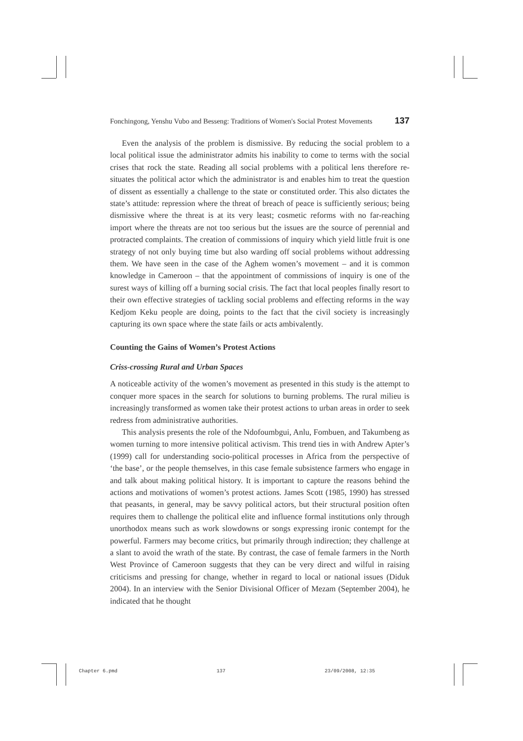Fonchingong, Yenshu Vubo and Besseng: Traditions of Women's Social Protest Movements 137
Even the analysis of the problem is dismissive. By reducing the social problem to a local political issue the administrator admits his inability to come to terms with the social crises that rock the state. Reading all social problems with a political lens therefore re-situates the political actor which the administrator is and enables him to treat the question of dissent as essentially a challenge to the state or constituted order. This also dictates the state’s attitude: repression where the threat of breach of peace is sufficiently serious; being dismissive where the threat is at its very least; cosmetic reforms with no far-reaching import where the threats are not too serious but the issues are the source of perennial and protracted complaints. The creation of commissions of inquiry which yield little fruit is one strategy of not only buying time but also warding off social problems without addressing them. We have seen in the case of the Aghem women’s movement – and it is common knowledge in Cameroon – that the appointment of commissions of inquiry is one of the surest ways of killing off a burning social crisis. The fact that local peoples finally resort to their own effective strategies of tackling social problems and effecting reforms in the way Kedjom Keku people are doing, points to the fact that the civil society is increasingly capturing its own space where the state fails or acts ambivalently.
Counting the Gains of Women’s Protest Actions
Criss-crossing Rural and Urban Spaces
A noticeable activity of the women’s movement as presented in this study is the attempt to conquer more spaces in the search for solutions to burning problems. The rural milieu is increasingly transformed as women take their protest actions to urban areas in order to seek redress from administrative authorities.
This analysis presents the role of the Ndofoumbgui, Anlu, Fombuen, and Takumbeng as women turning to more intensive political activism. This trend ties in with Andrew Apter’s (1999) call for understanding socio-political processes in Africa from the perspective of ‘the base’, or the people themselves, in this case female subsistence farmers who engage in and talk about making political history. It is important to capture the reasons behind the actions and motivations of women’s protest actions. James Scott (1985, 1990) has stressed that peasants, in general, may be savvy political actors, but their structural position often requires them to challenge the political elite and influence formal institutions only through unorthodox means such as work slowdowns or songs expressing ironic contempt for the powerful. Farmers may become critics, but primarily through indirection; they challenge at a slant to avoid the wrath of the state. By contrast, the case of female farmers in the North West Province of Cameroon suggests that they can be very direct and wilful in raising criticisms and pressing for change, whether in regard to local or national issues (Diduk 2004). In an interview with the Senior Divisional Officer of Mezam (September 2004), he indicated that he thought
Chapter 6.pmd 137 23/09/2008, 12:35